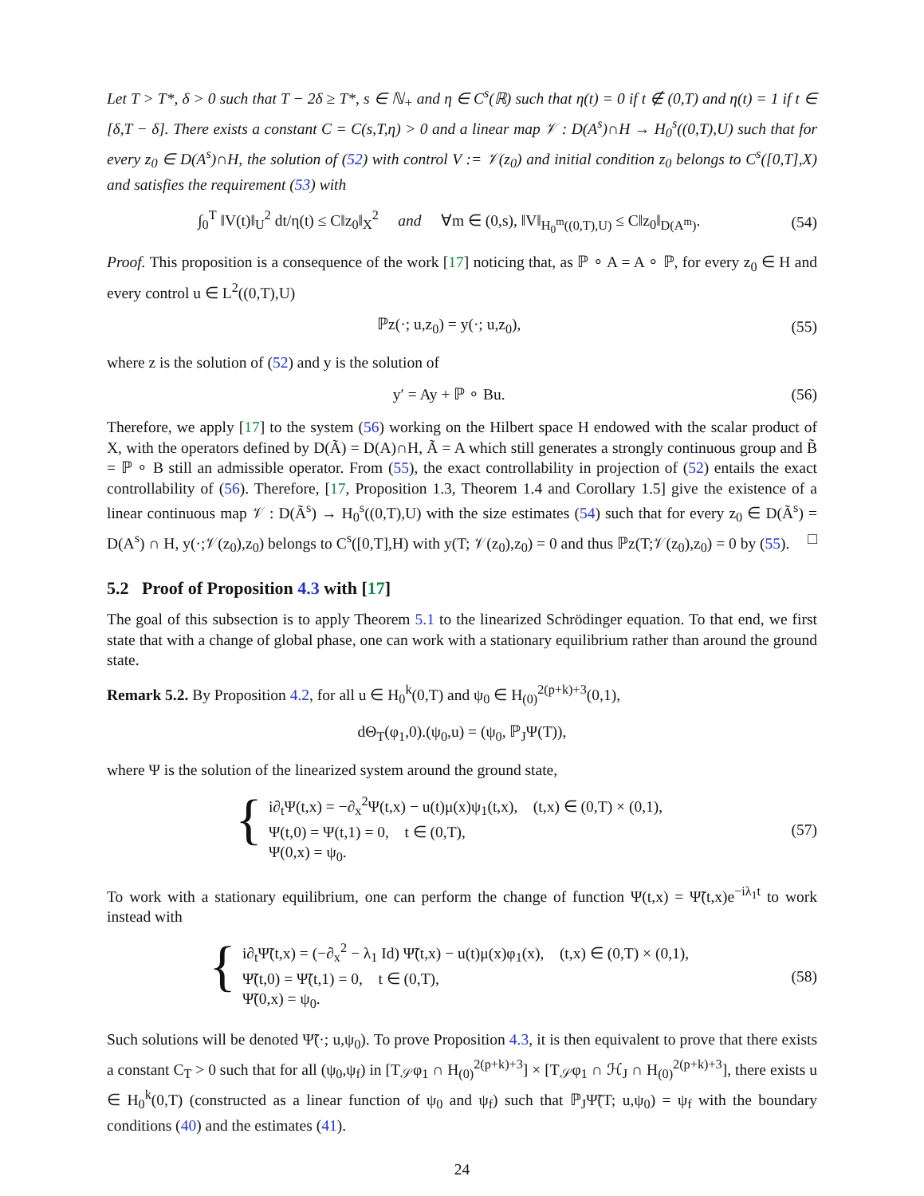Let T > T*, δ > 0 such that T − 2δ ≥ T*, s ∈ ℕ<sub>+</sub> and η ∈ C<sup>s</sup>(ℝ) such that η(t) = 0 if t ∉ (0,T) and η(t) = 1 if t ∈ [δ,T − δ]. There exists a constant C = C(s,T,η) > 0 and a linear map 𝒱 : D(A<sup>s</sup>)∩H → H<sub>0</sub><sup>s</sup>((0,T),U) such that for every z<sub>0</sub> ∈ D(A<sup>s</sup>)∩H, the solution of (52) with control V := 𝒱(z<sub>0</sub>) and initial condition z<sub>0</sub> belongs to C<sup>s</sup>([0,T],X) and satisfies the requirement (53) with
∫<sub>0</sub><sup>T</sup> ‖V(t)‖<sub>U</sub><sup>2</sup> dt/η(t) ≤ C‖z<sub>0</sub>‖<sub>X</sub><sup>2</sup> and ∀m ∈ (0,s), ‖V‖<sub>H<sub>0</sub><sup>m</sup>((0,T),U)</sub> ≤ C‖z<sub>0</sub>‖<sub>D(A<sup>m</sup>)</sub>. (54)
Proof. This proposition is a consequence of the work [17] noticing that, as ℙ ∘ A = A ∘ ℙ, for every z<sub>0</sub> ∈ H and every control u ∈ L<sup>2</sup>((0,T),U)
ℙz(·; u,z<sub>0</sub>) = y(·; u,z<sub>0</sub>), (55)
where z is the solution of (52) and y is the solution of
y′ = Ay + ℙ ∘ Bu. (56)
Therefore, we apply [17] to the system (56) working on the Hilbert space H endowed with the scalar product of X, with the operators defined by D(Ã) = D(A)∩H, Ã = A which still generates a strongly continuous group and B̃ = ℙ ∘ B still an admissible operator. From (55), the exact controllability in projection of (52) entails the exact controllability of (56). Therefore, [17, Proposition 1.3, Theorem 1.4 and Corollary 1.5] give the existence of a linear continuous map 𝒱 : D(Ã<sup>s</sup>) → H<sub>0</sub><sup>s</sup>((0,T),U) with the size estimates (54) such that for every z<sub>0</sub> ∈ D(Ã<sup>s</sup>) = D(A<sup>s</sup>) ∩ H, y(·;𝒱(z<sub>0</sub>),z<sub>0</sub>) belongs to C<sup>s</sup>([0,T],H) with y(T; 𝒱(z<sub>0</sub>),z<sub>0</sub>) = 0 and thus ℙz(T;𝒱(z<sub>0</sub>),z<sub>0</sub>) = 0 by (55). □
5.2 Proof of Proposition 4.3 with [17]
The goal of this subsection is to apply Theorem 5.1 to the linearized Schrödinger equation. To that end, we first state that with a change of global phase, one can work with a stationary equilibrium rather than around the ground state.
Remark 5.2. By Proposition 4.2, for all u ∈ H<sub>0</sub><sup>k</sup>(0,T) and ψ<sub>0</sub> ∈ H<sub>(0)</sub><sup>2(p+k)+3</sup>(0,1),
dΘ<sub>T</sub>(φ<sub>1</sub>,0).(ψ<sub>0</sub>,u) = (ψ<sub>0</sub>, ℙ<sub>J</sub>Ψ(T)),
where Ψ is the solution of the linearized system around the ground state,
{
i∂<sub>t</sub>Ψ(t,x) = −∂<sub>x</sub><sup>2</sup>Ψ(t,x) − u(t)μ(x)ψ<sub>1</sub>(t,x), (t,x) ∈ (0,T) × (0,1),
Ψ(t,0) = Ψ(t,1) = 0, t ∈ (0,T),
Ψ(0,x) = ψ<sub>0</sub>.
(57)
To work with a stationary equilibrium, one can perform the change of function Ψ(t,x) = Ψ̃(t,x)e<sup>−iλ<sub>1</sub>t</sup> to work instead with
{
i∂<sub>t</sub>Ψ̃(t,x) = (−∂<sub>x</sub><sup>2</sup> − λ<sub>1</sub> Id) Ψ̃(t,x) − u(t)μ(x)φ<sub>1</sub>(x), (t,x) ∈ (0,T) × (0,1),
Ψ̃(t,0) = Ψ̃(t,1) = 0, t ∈ (0,T),
Ψ̃(0,x) = ψ<sub>0</sub>.
(58)
Such solutions will be denoted Ψ̃(·; u,ψ<sub>0</sub>). To prove Proposition 4.3, it is then equivalent to prove that there exists a constant C<sub>T</sub> > 0 such that for all (ψ<sub>0</sub>,ψ<sub>f</sub>) in [T<sub>𝒮</sub>φ<sub>1</sub> ∩ H<sub>(0)</sub><sup>2(p+k)+3</sup>] × [T<sub>𝒮</sub>φ<sub>1</sub> ∩ ℋ<sub>J</sub> ∩ H<sub>(0)</sub><sup>2(p+k)+3</sup>], there exists u ∈ H<sub>0</sub><sup>k</sup>(0,T) (constructed as a linear function of ψ<sub>0</sub> and ψ<sub>f</sub>) such that ℙ<sub>J</sub>Ψ̃(T; u,ψ<sub>0</sub>) = ψ<sub>f</sub> with the boundary conditions (40) and the estimates (41).
24